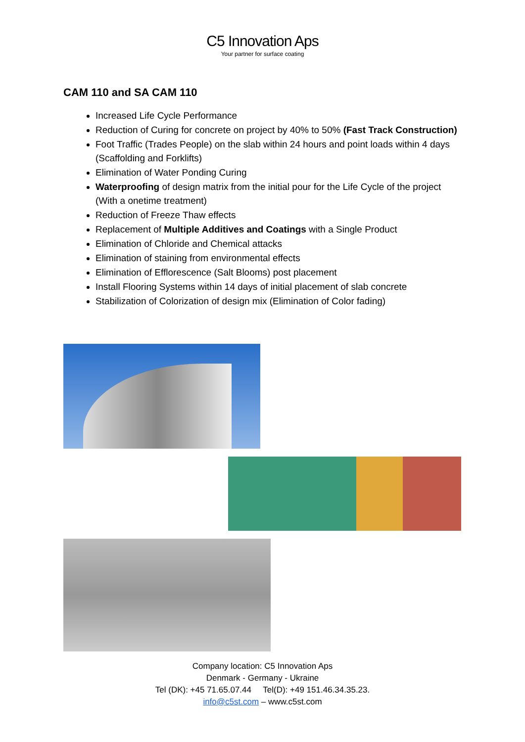C5 Innovation Aps
Your partner for surface coating
CAM 110 and SA CAM 110
Increased Life Cycle Performance
Reduction of Curing for concrete on project by 40% to 50% (Fast Track Construction)
Foot Traffic (Trades People) on the slab within 24 hours and point loads within 4 days (Scaffolding and Forklifts)
Elimination of Water Ponding Curing
Waterproofing of design matrix from the initial pour for the Life Cycle of the project (With a onetime treatment)
Reduction of Freeze Thaw effects
Replacement of Multiple Additives and Coatings with a Single Product
Elimination of Chloride and Chemical attacks
Elimination of staining from environmental effects
Elimination of Efflorescence (Salt Blooms) post placement
Install Flooring Systems within 14 days of initial placement of slab concrete
Stabilization of Colorization of design mix (Elimination of Color fading)
Company location: C5 Innovation Aps
Denmark - Germany - Ukraine
Tel (DK): +45 71.65.07.44 Tel(D): +49 151.46.34.35.23.
info@c5st.com – www.c5st.com